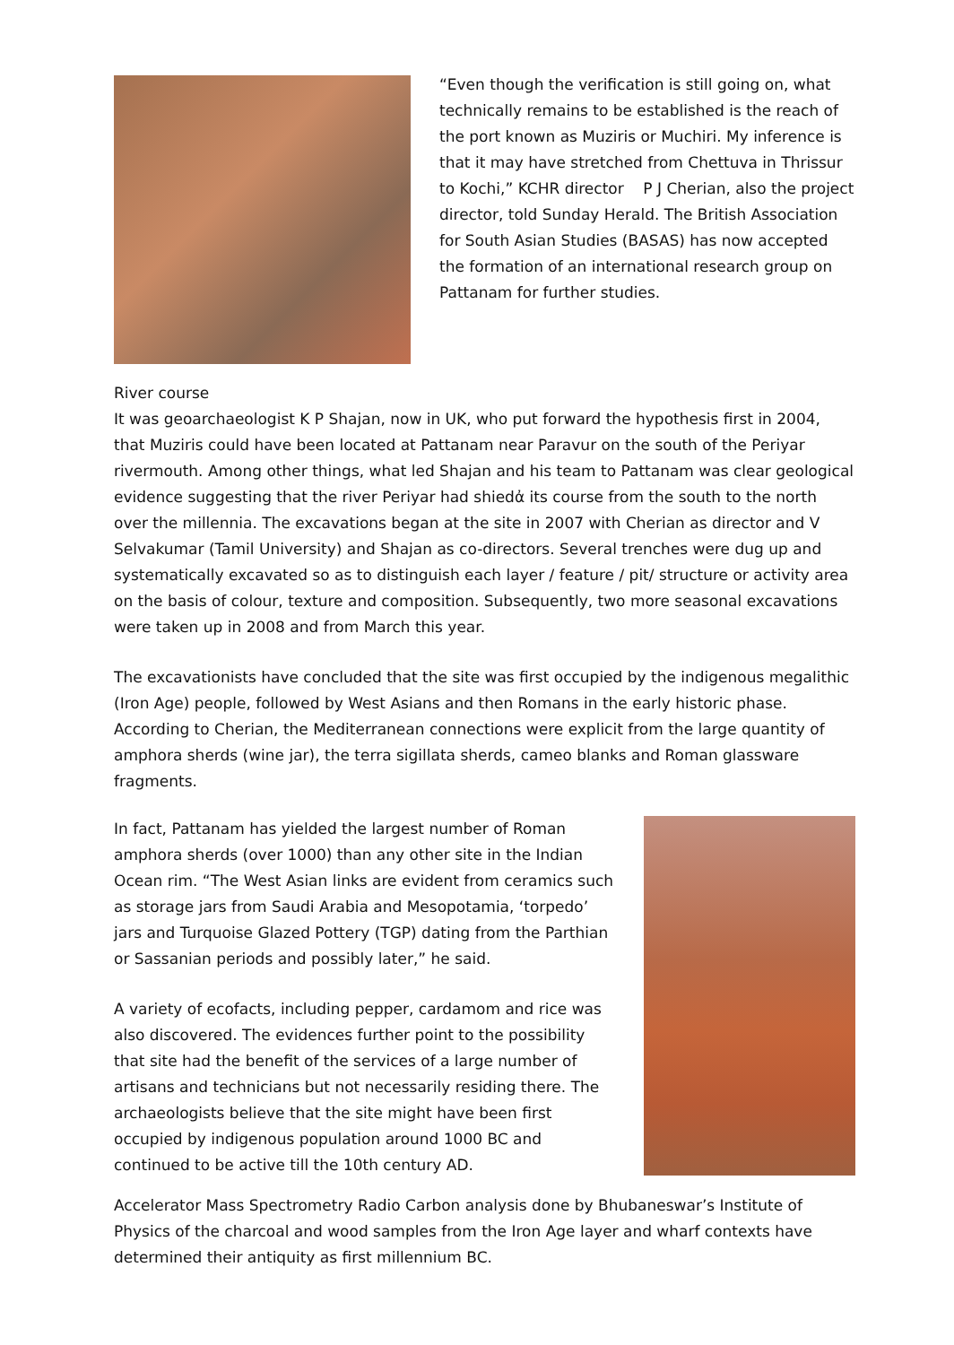“Even though the verification is still going on, what technically remains to be established is the reach of the port known as Muziris or Muchiri. My inference is that it may have stretched from Chettuva in Thrissur to Kochi,” KCHR director P J Cherian, also the project director, told Sunday Herald. The British Association for South Asian Studies (BASAS) has now accepted the formation of an international research group on Pattanam for further studies.
River course
It was geoarchaeologist K P Shajan, now in UK, who put forward the hypothesis first in 2004, that Muziris could have been located at Pattanam near Paravur on the south of the Periyar rivermouth. Among other things, what led Shajan and his team to Pattanam was clear geological evidence suggesting that the river Periyar had shiedἀ its course from the south to the north over the millennia. The excavations began at the site in 2007 with Cherian as director and V Selvakumar (Tamil University) and Shajan as co-directors. Several trenches were dug up and systematically excavated so as to distinguish each layer / feature / pit/ structure or activity area on the basis of colour, texture and composition. Subsequently, two more seasonal excavations were taken up in 2008 and from March this year.
The excavationists have concluded that the site was first occupied by the indigenous megalithic (Iron Age) people, followed by West Asians and then Romans in the early historic phase. According to Cherian, the Mediterranean connections were explicit from the large quantity of amphora sherds (wine jar), the terra sigillata sherds, cameo blanks and Roman glassware fragments.
In fact, Pattanam has yielded the largest number of Roman amphora sherds (over 1000) than any other site in the Indian Ocean rim. “The West Asian links are evident from ceramics such as storage jars from Saudi Arabia and Mesopotamia, ‘torpedo’ jars and Turquoise Glazed Pottery (TGP) dating from the Parthian or Sassanian periods and possibly later,” he said.
A variety of ecofacts, including pepper, cardamom and rice was also discovered. The evidences further point to the possibility that site had the benefit of the services of a large number of artisans and technicians but not necessarily residing there. The archaeologists believe that the site might have been first occupied by indigenous population around 1000 BC and continued to be active till the 10th century AD.
Accelerator Mass Spectrometry Radio Carbon analysis done by Bhubaneswar’s Institute of Physics of the charcoal and wood samples from the Iron Age layer and wharf contexts have determined their antiquity as first millennium BC.